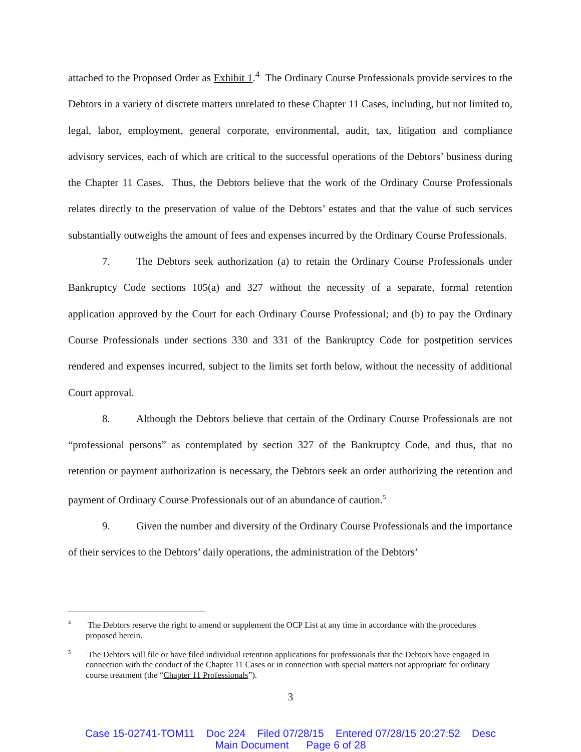attached to the Proposed Order as Exhibit 1.<sup>4</sup> The Ordinary Course Professionals provide services to the Debtors in a variety of discrete matters unrelated to these Chapter 11 Cases, including, but not limited to, legal, labor, employment, general corporate, environmental, audit, tax, litigation and compliance advisory services, each of which are critical to the successful operations of the Debtors’ business during the Chapter 11 Cases. Thus, the Debtors believe that the work of the Ordinary Course Professionals relates directly to the preservation of value of the Debtors’ estates and that the value of such services substantially outweighs the amount of fees and expenses incurred by the Ordinary Course Professionals.
7. The Debtors seek authorization (a) to retain the Ordinary Course Professionals under Bankruptcy Code sections 105(a) and 327 without the necessity of a separate, formal retention application approved by the Court for each Ordinary Course Professional; and (b) to pay the Ordinary Course Professionals under sections 330 and 331 of the Bankruptcy Code for postpetition services rendered and expenses incurred, subject to the limits set forth below, without the necessity of additional Court approval.
8. Although the Debtors believe that certain of the Ordinary Course Professionals are not “professional persons” as contemplated by section 327 of the Bankruptcy Code, and thus, that no retention or payment authorization is necessary, the Debtors seek an order authorizing the retention and payment of Ordinary Course Professionals out of an abundance of caution.<sup>5</sup>
9. Given the number and diversity of the Ordinary Course Professionals and the importance of their services to the Debtors’ daily operations, the administration of the Debtors’
<sup>4</sup> The Debtors reserve the right to amend or supplement the OCP List at any time in accordance with the procedures proposed herein.
<sup>5</sup> The Debtors will file or have filed individual retention applications for professionals that the Debtors have engaged in connection with the conduct of the Chapter 11 Cases or in connection with special matters not appropriate for ordinary course treatment (the “Chapter 11 Professionals”).
3
Case 15-02741-TOM11 Doc 224 Filed 07/28/15 Entered 07/28/15 20:27:52 Desc
Main Document Page 6 of 28